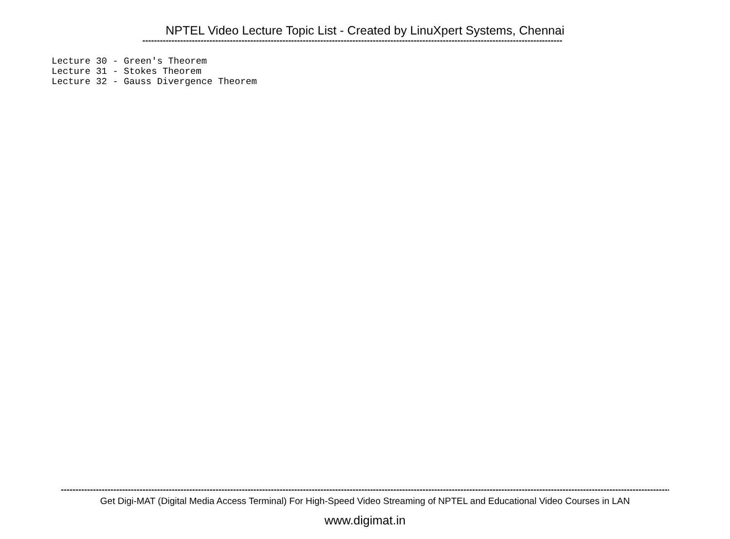NPTEL Video Lecture Topic List - Created by LinuXpert Systems, Chennai
------------------------------------------------------------------------------------------------------------------------------------------------
Lecture 30 - Green's Theorem Lecture 31 - Stokes Theorem Lecture 32 - Gauss Divergence Theorem
------------------------------------------------------------------------------------------------------------------------------------------------------------------------------------------------------------------------
Get Digi-MAT (Digital Media Access Terminal) For High-Speed Video Streaming of NPTEL and Educational Video Courses in LAN
www.digimat.in